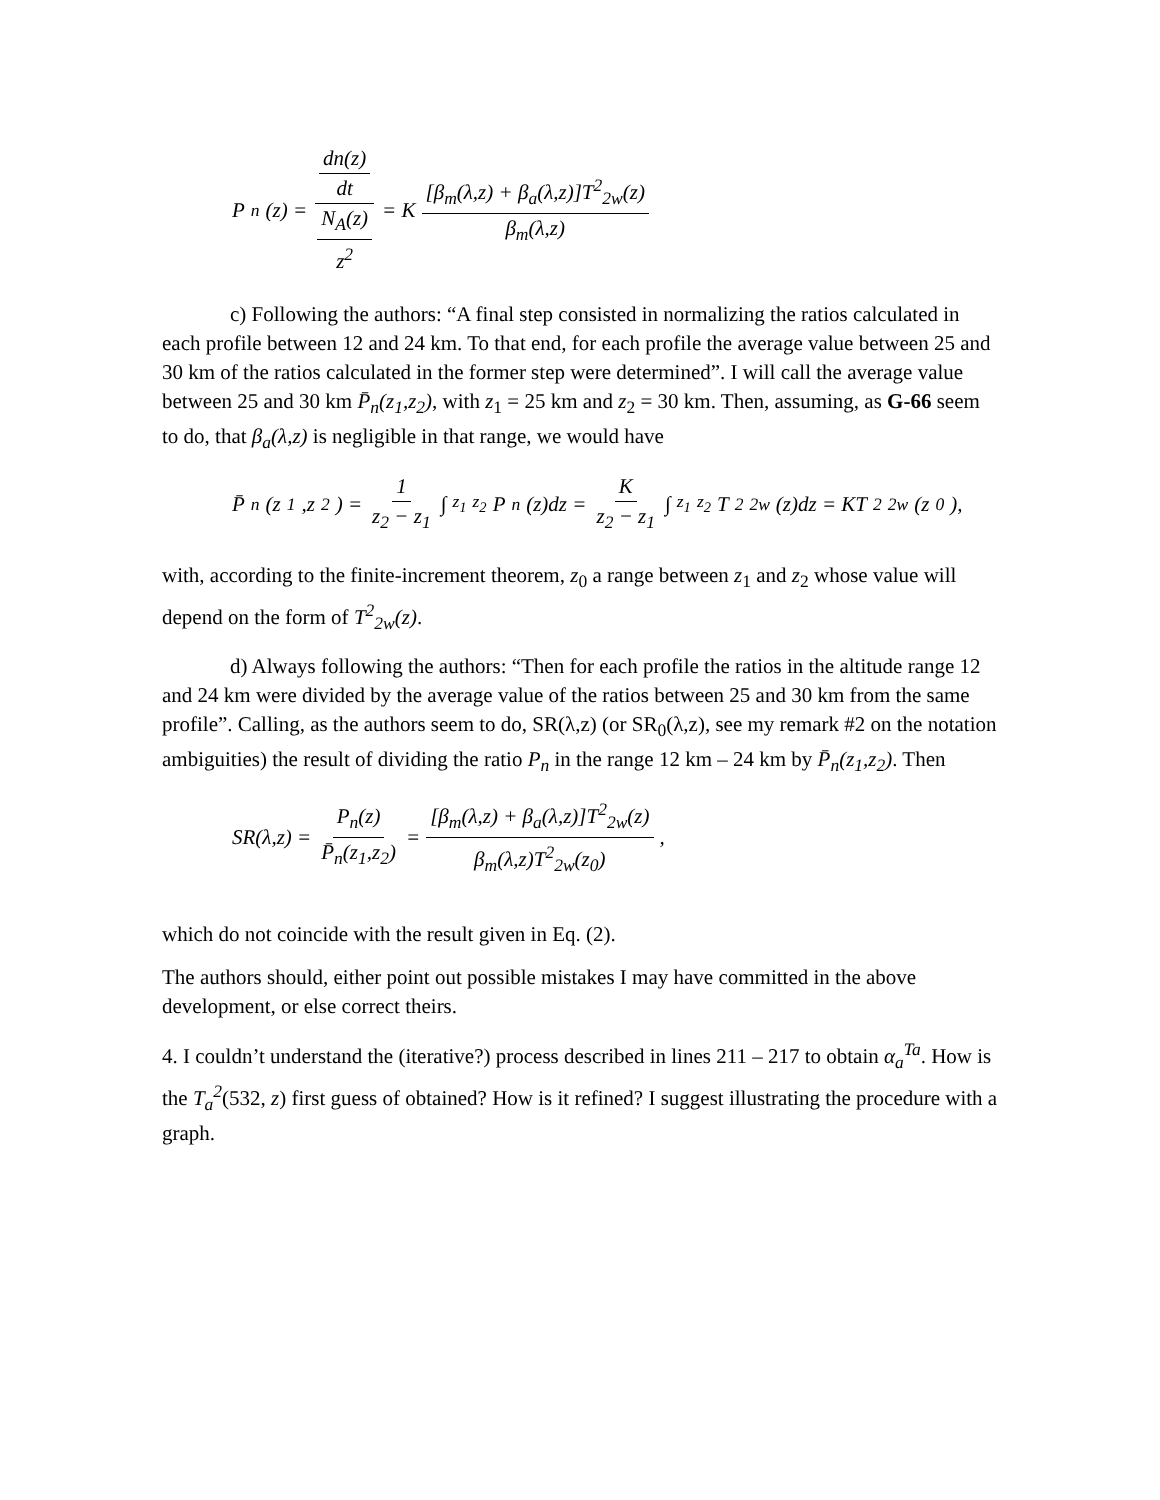P<sub>n</sub>(z) = dn(z) dt N<sub>A</sub>(z) z<sup>2</sup> = K [β<sub>m</sub>(λ,z) + β<sub>a</sub>(λ,z)]T<sup>2</sup><sub>2w</sub>(z) β<sub>m</sub>(λ,z)
c) Following the authors: “A final step consisted in normalizing the ratios calculated in each profile between 12 and 24 km. To that end, for each profile the average value between 25 and 30 km of the ratios calculated in the former step were determined”. I will call the average value between 25 and 30 km P̄<sub>n</sub>(z<sub>1</sub>,z<sub>2</sub>), with z<sub>1</sub> = 25 km and z<sub>2</sub> = 30 km. Then, assuming, as G-66 seem to do, that β<sub>a</sub>(λ,z) is negligible in that range, we would have
P̄<sub>n</sub>(z<sub>1</sub>,z<sub>2</sub>) = 1 z<sub>2</sub> − z<sub>1</sub> ∫<sub>z<sub>1</sub></sub><sup>z<sub>2</sub></sup> P<sub>n</sub>(z)dz = K z<sub>2</sub> − z<sub>1</sub> ∫<sub>z<sub>1</sub></sub><sup>z<sub>2</sub></sup> T<sup>2</sup><sub>2w</sub>(z)dz = KT<sup>2</sup><sub>2w</sub>(z<sub>0</sub>),
with, according to the finite-increment theorem, z<sub>0</sub> a range between z<sub>1</sub> and z<sub>2</sub> whose value will depend on the form of T<sup>2</sup><sub>2w</sub>(z).
d) Always following the authors: “Then for each profile the ratios in the altitude range 12 and 24 km were divided by the average value of the ratios between 25 and 30 km from the same profile”. Calling, as the authors seem to do, SR(λ,z) (or SR<sub>0</sub>(λ,z), see my remark #2 on the notation ambiguities) the result of dividing the ratio P<sub>n</sub> in the range 12 km – 24 km by P̄<sub>n</sub>(z<sub>1</sub>,z<sub>2</sub>). Then
SR(λ,z) = P<sub>n</sub>(z) P̄<sub>n</sub>(z<sub>1</sub>,z<sub>2</sub>) = [β<sub>m</sub>(λ,z) + β<sub>a</sub>(λ,z)]T<sup>2</sup><sub>2w</sub>(z) β<sub>m</sub>(λ,z)T<sup>2</sup><sub>2w</sub>(z<sub>0</sub>),
which do not coincide with the result given in Eq. (2).
The authors should, either point out possible mistakes I may have committed in the above development, or else correct theirs.
4. I couldn’t understand the (iterative?) process described in lines 211 – 217 to obtain α<sub>a</sub><sup>Ta</sup>. How is the T<sub>a</sub><sup>2</sup>(532, z) first guess of obtained? How is it refined? I suggest illustrating the procedure with a graph.